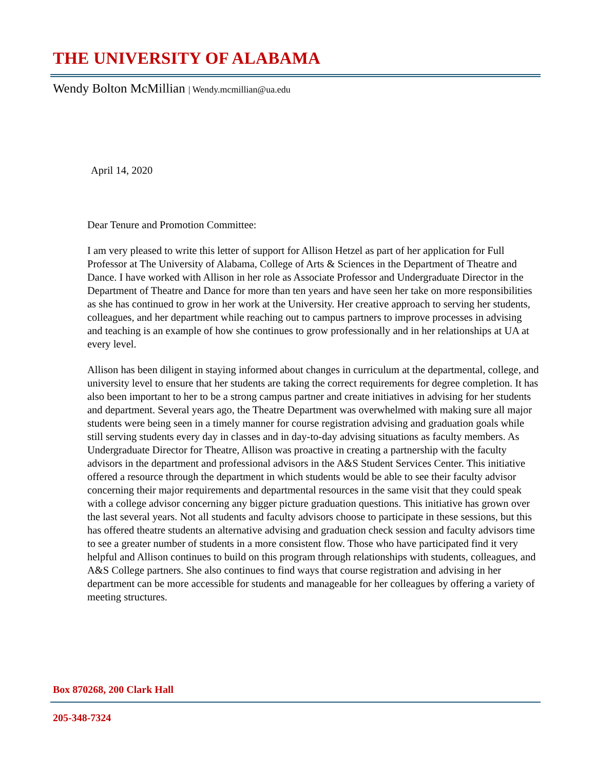THE UNIVERSITY OF ALABAMA
Wendy Bolton McMillian | Wendy.mcmillian@ua.edu
April 14, 2020
Dear Tenure and Promotion Committee:
I am very pleased to write this letter of support for Allison Hetzel as part of her application for Full Professor at The University of Alabama, College of Arts & Sciences in the Department of Theatre and Dance. I have worked with Allison in her role as Associate Professor and Undergraduate Director in the Department of Theatre and Dance for more than ten years and have seen her take on more responsibilities as she has continued to grow in her work at the University. Her creative approach to serving her students, colleagues, and her department while reaching out to campus partners to improve processes in advising and teaching is an example of how she continues to grow professionally and in her relationships at UA at every level.
Allison has been diligent in staying informed about changes in curriculum at the departmental, college, and university level to ensure that her students are taking the correct requirements for degree completion. It has also been important to her to be a strong campus partner and create initiatives in advising for her students and department. Several years ago, the Theatre Department was overwhelmed with making sure all major students were being seen in a timely manner for course registration advising and graduation goals while still serving students every day in classes and in day-to-day advising situations as faculty members. As Undergraduate Director for Theatre, Allison was proactive in creating a partnership with the faculty advisors in the department and professional advisors in the A&S Student Services Center. This initiative offered a resource through the department in which students would be able to see their faculty advisor concerning their major requirements and departmental resources in the same visit that they could speak with a college advisor concerning any bigger picture graduation questions. This initiative has grown over the last several years. Not all students and faculty advisors choose to participate in these sessions, but this has offered theatre students an alternative advising and graduation check session and faculty advisors time to see a greater number of students in a more consistent flow. Those who have participated find it very helpful and Allison continues to build on this program through relationships with students, colleagues, and A&S College partners. She also continues to find ways that course registration and advising in her department can be more accessible for students and manageable for her colleagues by offering a variety of meeting structures.
Box 870268, 200 Clark Hall
205-348-7324